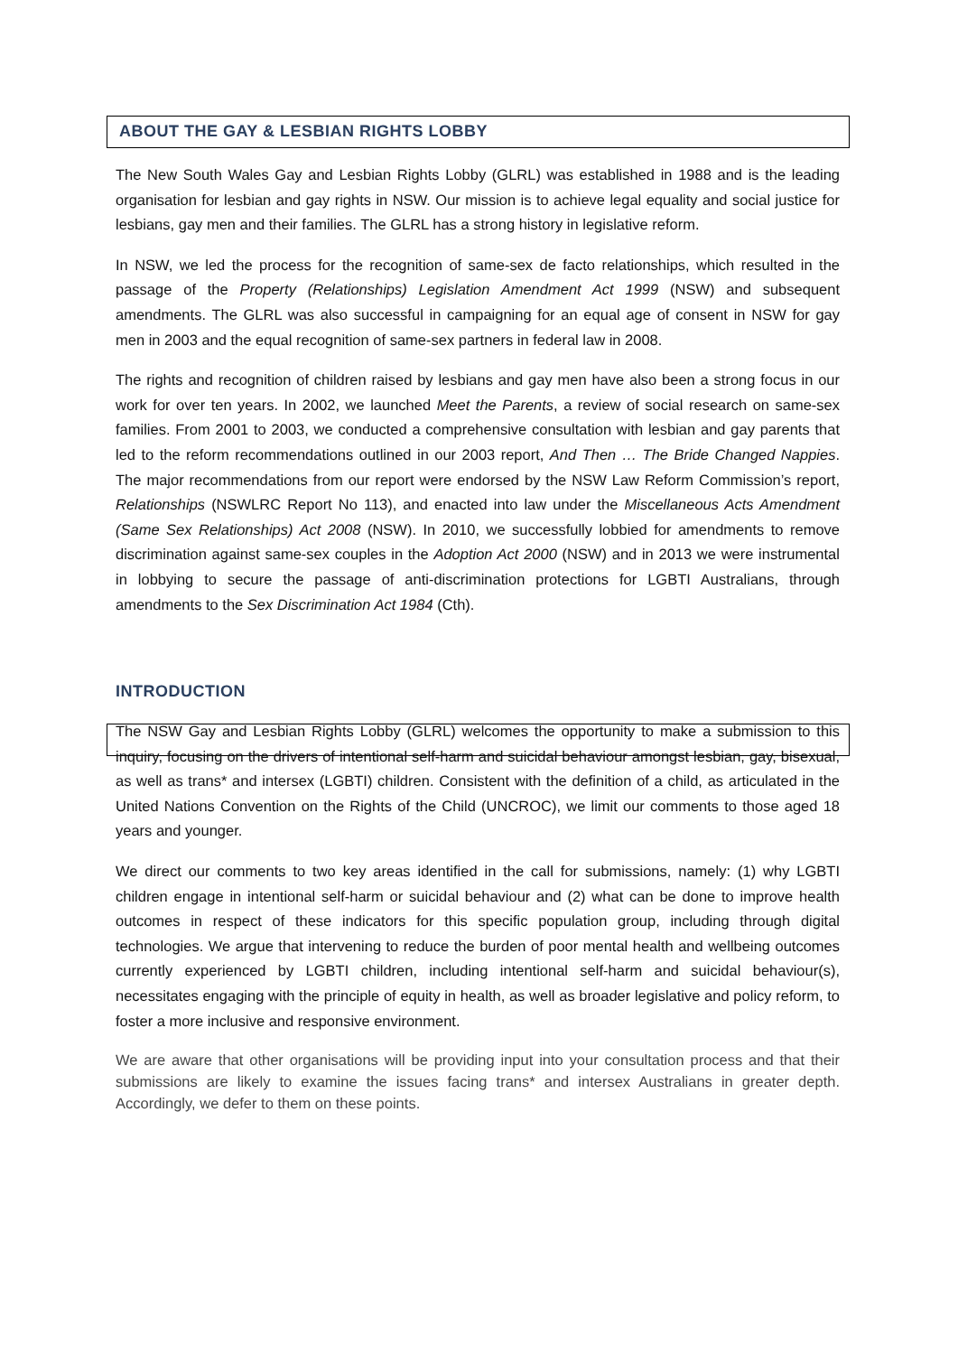ABOUT THE GAY & LESBIAN RIGHTS LOBBY
The New South Wales Gay and Lesbian Rights Lobby (GLRL) was established in 1988 and is the leading organisation for lesbian and gay rights in NSW. Our mission is to achieve legal equality and social justice for lesbians, gay men and their families. The GLRL has a strong history in legislative reform.
In NSW, we led the process for the recognition of same-sex de facto relationships, which resulted in the passage of the Property (Relationships) Legislation Amendment Act 1999 (NSW) and subsequent amendments. The GLRL was also successful in campaigning for an equal age of consent in NSW for gay men in 2003 and the equal recognition of same-sex partners in federal law in 2008.
The rights and recognition of children raised by lesbians and gay men have also been a strong focus in our work for over ten years. In 2002, we launched Meet the Parents, a review of social research on same-sex families. From 2001 to 2003, we conducted a comprehensive consultation with lesbian and gay parents that led to the reform recommendations outlined in our 2003 report, And Then … The Bride Changed Nappies. The major recommendations from our report were endorsed by the NSW Law Reform Commission’s report, Relationships (NSWLRC Report No 113), and enacted into law under the Miscellaneous Acts Amendment (Same Sex Relationships) Act 2008 (NSW). In 2010, we successfully lobbied for amendments to remove discrimination against same-sex couples in the Adoption Act 2000 (NSW) and in 2013 we were instrumental in lobbying to secure the passage of anti-discrimination protections for LGBTI Australians, through amendments to the Sex Discrimination Act 1984 (Cth).
INTRODUCTION
The NSW Gay and Lesbian Rights Lobby (GLRL) welcomes the opportunity to make a submission to this inquiry, focusing on the drivers of intentional self-harm and suicidal behaviour amongst lesbian, gay, bisexual, as well as trans* and intersex (LGBTI) children. Consistent with the definition of a child, as articulated in the United Nations Convention on the Rights of the Child (UNCROC), we limit our comments to those aged 18 years and younger.
We direct our comments to two key areas identified in the call for submissions, namely: (1) why LGBTI children engage in intentional self-harm or suicidal behaviour and (2) what can be done to improve health outcomes in respect of these indicators for this specific population group, including through digital technologies. We argue that intervening to reduce the burden of poor mental health and wellbeing outcomes currently experienced by LGBTI children, including intentional self-harm and suicidal behaviour(s), necessitates engaging with the principle of equity in health, as well as broader legislative and policy reform, to foster a more inclusive and responsive environment.
We are aware that other organisations will be providing input into your consultation process and that their submissions are likely to examine the issues facing trans* and intersex Australians in greater depth. Accordingly, we defer to them on these points.